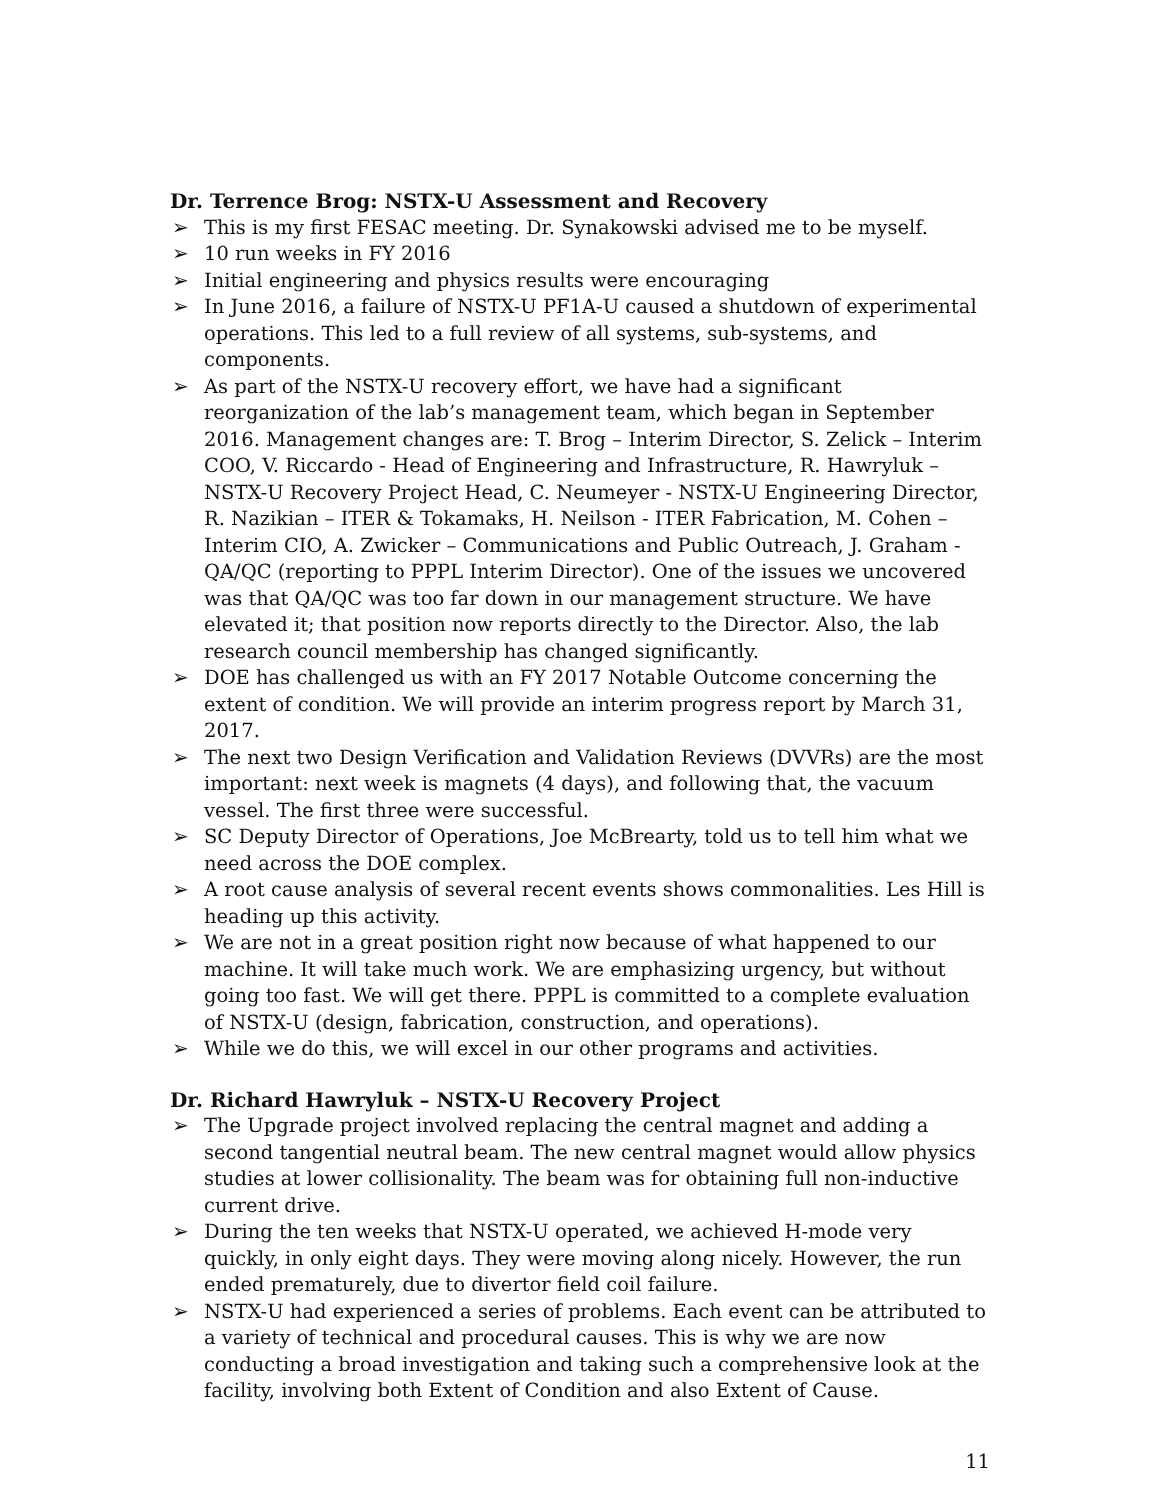Dr. Terrence Brog: NSTX-U Assessment and Recovery
➢ This is my first FESAC meeting. Dr. Synakowski advised me to be myself.
➢ 10 run weeks in FY 2016
➢ Initial engineering and physics results were encouraging
➢ In June 2016, a failure of NSTX-U PF1A-U caused a shutdown of experimental operations. This led to a full review of all systems, sub-systems, and components.
➢ As part of the NSTX-U recovery effort, we have had a significant reorganization of the lab’s management team, which began in September 2016. Management changes are: T. Brog – Interim Director, S. Zelick – Interim COO, V. Riccardo - Head of Engineering and Infrastructure, R. Hawryluk – NSTX-U Recovery Project Head, C. Neumeyer - NSTX-U Engineering Director, R. Nazikian – ITER & Tokamaks, H. Neilson - ITER Fabrication, M. Cohen – Interim CIO, A. Zwicker – Communications and Public Outreach, J. Graham - QA/QC (reporting to PPPL Interim Director). One of the issues we uncovered was that QA/QC was too far down in our management structure. We have elevated it; that position now reports directly to the Director. Also, the lab research council membership has changed significantly.
➢ DOE has challenged us with an FY 2017 Notable Outcome concerning the extent of condition. We will provide an interim progress report by March 31, 2017.
➢ The next two Design Verification and Validation Reviews (DVVRs) are the most important: next week is magnets (4 days), and following that, the vacuum vessel. The first three were successful.
➢ SC Deputy Director of Operations, Joe McBrearty, told us to tell him what we need across the DOE complex.
➢ A root cause analysis of several recent events shows commonalities. Les Hill is heading up this activity.
➢ We are not in a great position right now because of what happened to our machine. It will take much work. We are emphasizing urgency, but without going too fast. We will get there. PPPL is committed to a complete evaluation of NSTX-U (design, fabrication, construction, and operations).
➢ While we do this, we will excel in our other programs and activities.
Dr. Richard Hawryluk – NSTX-U Recovery Project
➢ The Upgrade project involved replacing the central magnet and adding a second tangential neutral beam. The new central magnet would allow physics studies at lower collisionality. The beam was for obtaining full non-inductive current drive.
➢ During the ten weeks that NSTX-U operated, we achieved H-mode very quickly, in only eight days. They were moving along nicely. However, the run ended prematurely, due to divertor field coil failure.
➢ NSTX-U had experienced a series of problems. Each event can be attributed to a variety of technical and procedural causes. This is why we are now conducting a broad investigation and taking such a comprehensive look at the facility, involving both Extent of Condition and also Extent of Cause.
11